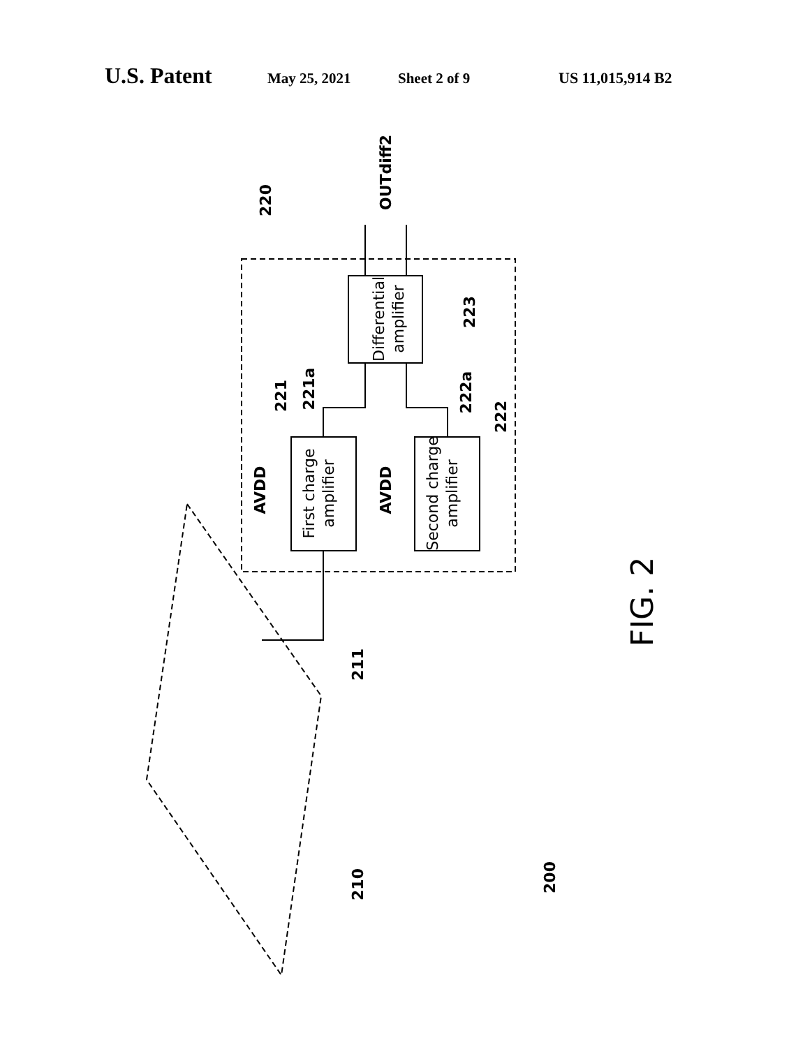U.S. Patent May 25, 2021 Sheet 2 of 9 US 11,015,914 B2
Differential
amplifier
First charge
amplifier
Second charge
amplifier
AVDD
AVDD
OUTdiff2
220
223
221a
221
222a
222
211
210
200
FIG. 2